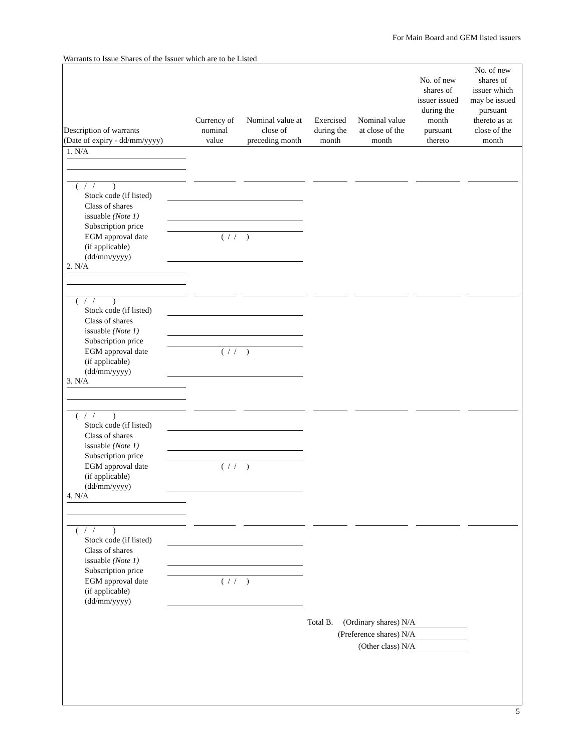For Main Board and GEM listed issuers
Warrants to Issue Shares of the Issuer which are to be Listed
| Description of warrants (Date of expiry - dd/mm/yyyy) | Currency of nominal value | Nominal value at close of preceding month | Exercised during the month | Nominal value at close of the month | No. of new shares of issuer issued during the month pursuant thereto | No. of new shares of issuer which may be issued pursuant thereto as at close of the month |
| --- | --- | --- | --- | --- | --- | --- |
| 1. N/A | | | | | | |
| ( / / ) Stock code (if listed) Class of shares issuable (Note 1) Subscription price EGM approval date (if applicable) (dd/mm/yyyy) ( / / ) | | | | | | |
| 2. N/A | | | | | | |
| ( / / ) Stock code (if listed) Class of shares issuable (Note 1) Subscription price EGM approval date (if applicable) (dd/mm/yyyy) ( / / ) | | | | | | |
| 3. N/A | | | | | | |
| ( / / ) Stock code (if listed) Class of shares issuable (Note 1) Subscription price EGM approval date (if applicable) (dd/mm/yyyy) ( / / ) | | | | | | |
| 4. N/A | | | | | | |
| ( / / ) Stock code (if listed) Class of shares issuable (Note 1) Subscription price EGM approval date (if applicable) (dd/mm/yyyy) ( / / ) | | | | | | |
Total B. (Ordinary shares) N/A
(Preference shares) N/A
(Other class) N/A
5